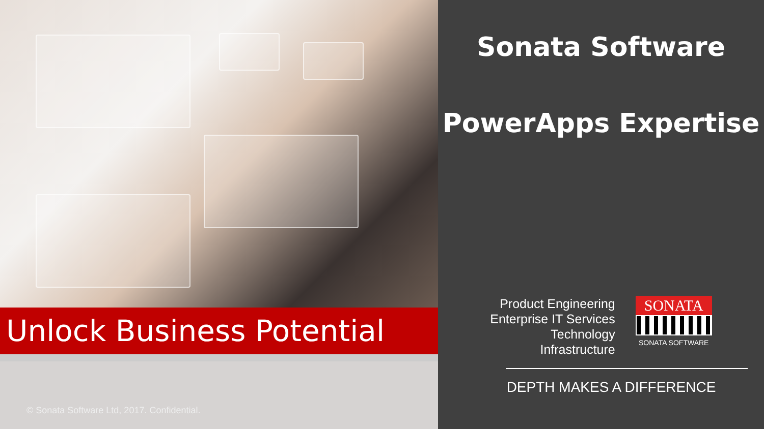Unlock Business Potential
© Sonata Software Ltd, 2017. Confidential.
Sonata Software
PowerApps Expertise
Product Engineering
Enterprise IT Services
Technology
Infrastructure
SONATA
SONATA SOFTWARE
DEPTH MAKES A DIFFERENCE